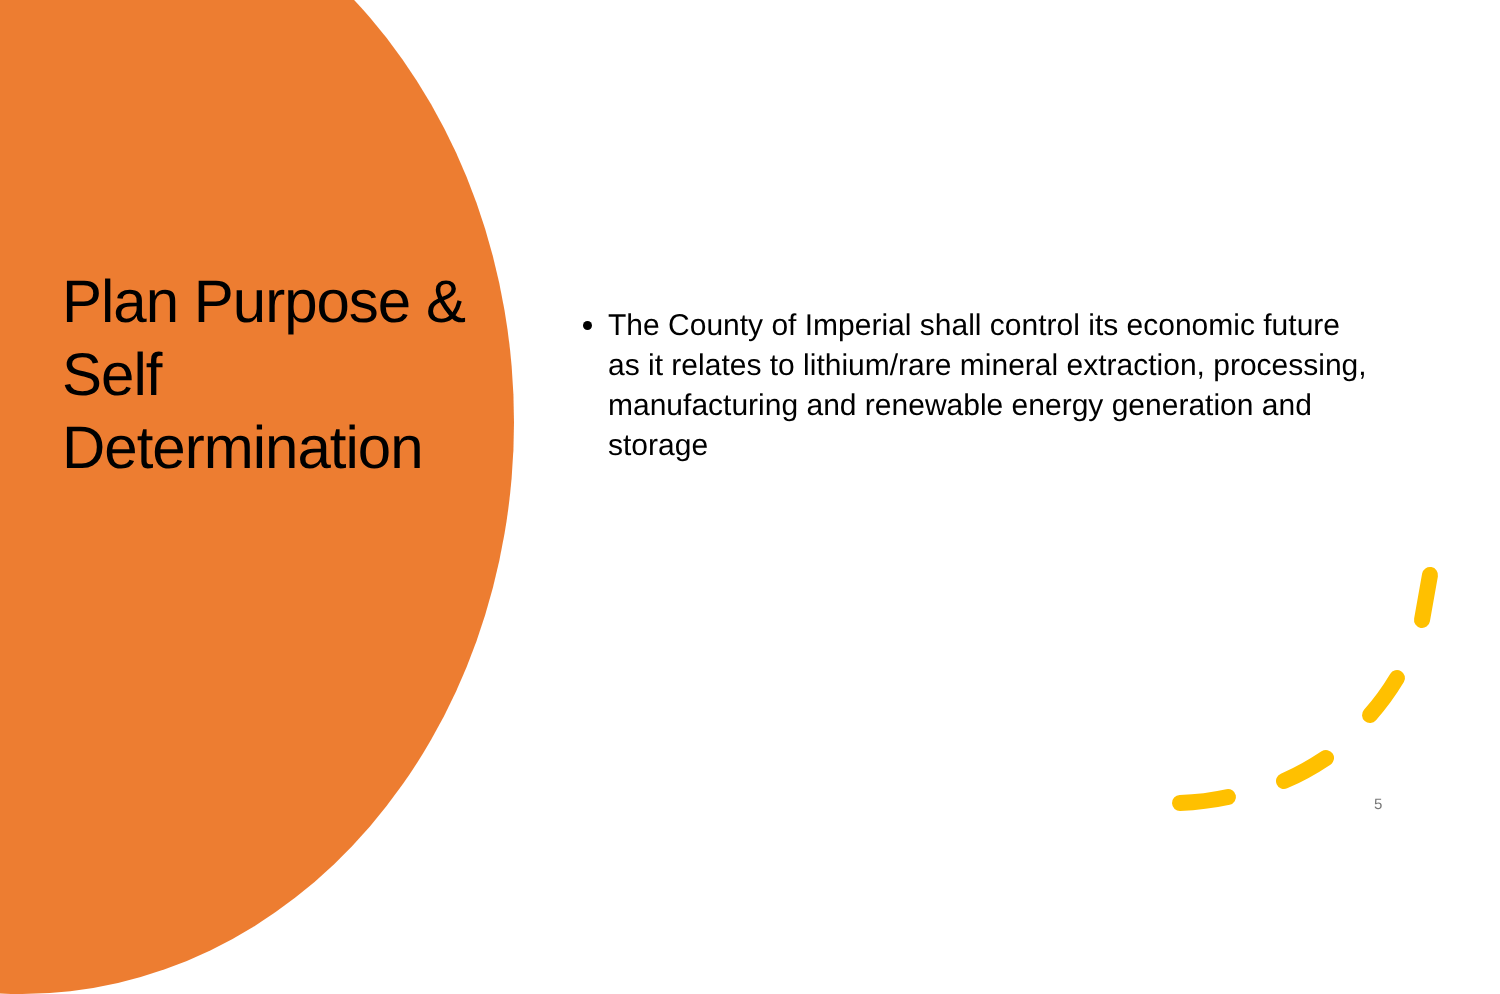Plan Purpose & Self Determination
The County of Imperial shall control its economic future as it relates to lithium/rare mineral extraction, processing, manufacturing and renewable energy generation and storage
5